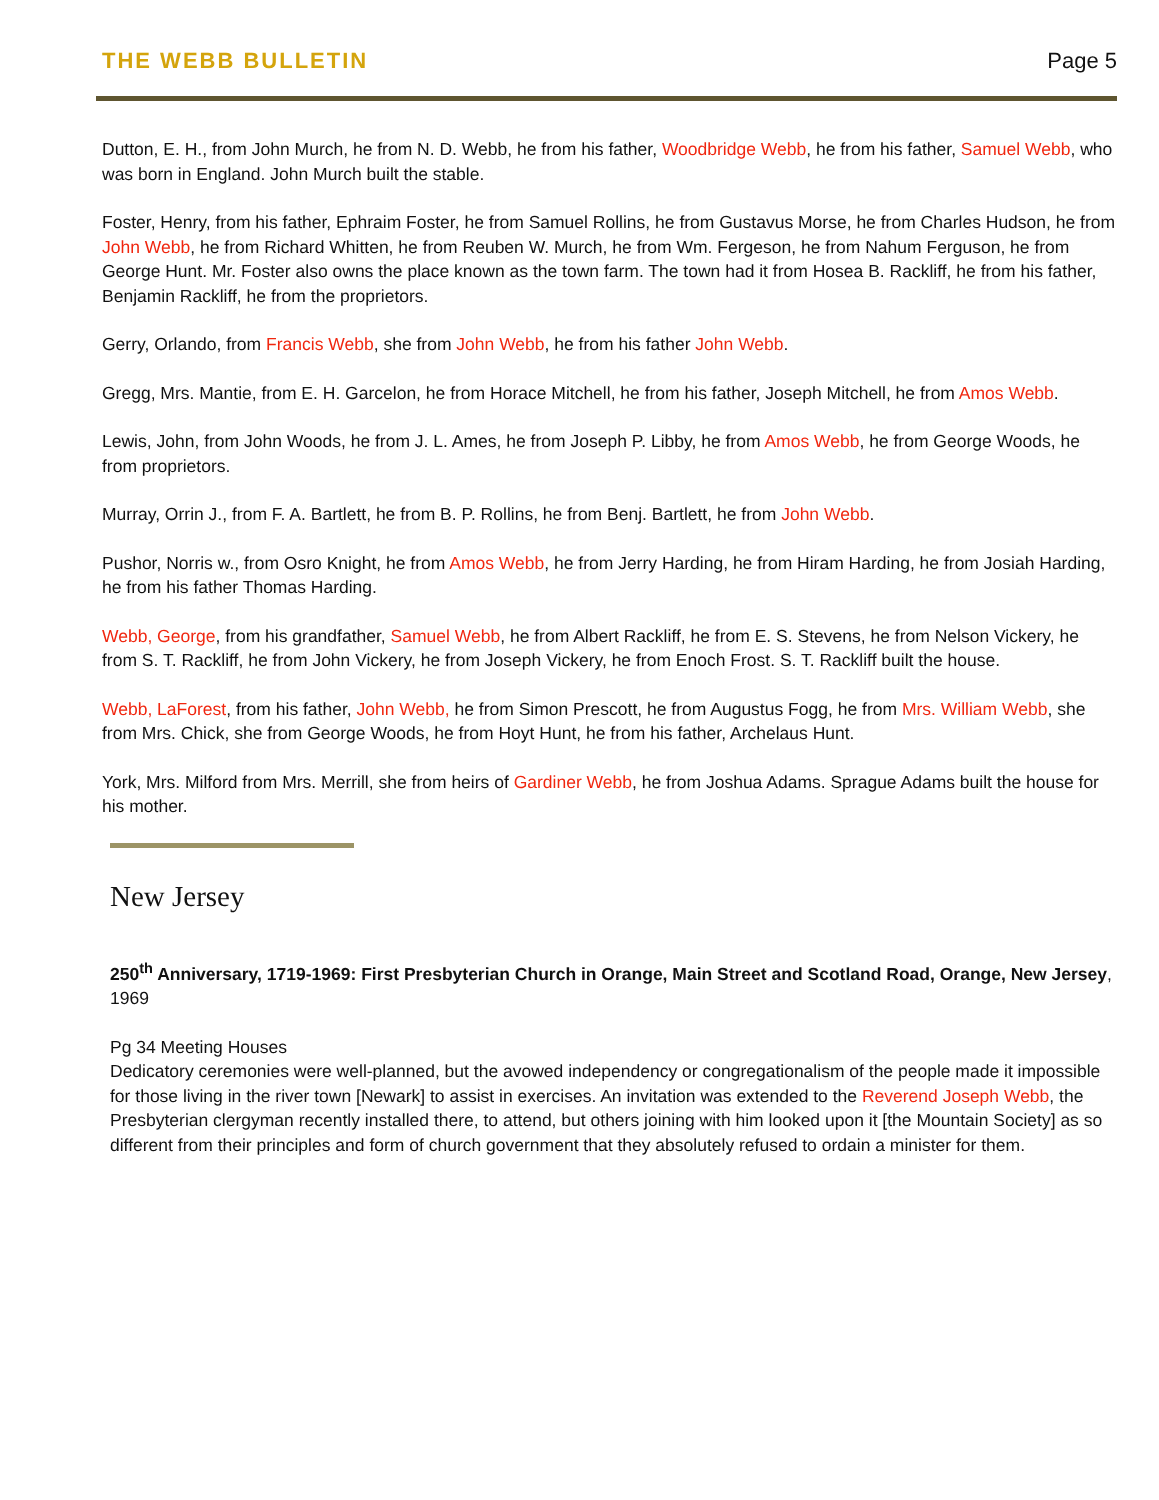THE WEBB BULLETIN Page 5
Dutton, E. H., from John Murch, he from N. D. Webb, he from his father, Woodbridge Webb, he from his father, Samuel Webb, who was born in England. John Murch built the stable.
Foster, Henry, from his father, Ephraim Foster, he from Samuel Rollins, he from Gustavus Morse, he from Charles Hudson, he from John Webb, he from Richard Whitten, he from Reuben W. Murch, he from Wm. Fergeson, he from Nahum Ferguson, he from George Hunt. Mr. Foster also owns the place known as the town farm. The town had it from Hosea B. Rackliff, he from his father, Benjamin Rackliff, he from the proprietors.
Gerry, Orlando, from Francis Webb, she from John Webb, he from his father John Webb.
Gregg, Mrs. Mantie, from E. H. Garcelon, he from Horace Mitchell, he from his father, Joseph Mitchell, he from Amos Webb.
Lewis, John, from John Woods, he from J. L. Ames, he from Joseph P. Libby, he from Amos Webb, he from George Woods, he from proprietors.
Murray, Orrin J., from F. A. Bartlett, he from B. P. Rollins, he from Benj. Bartlett, he from John Webb.
Pushor, Norris w., from Osro Knight, he from Amos Webb, he from Jerry Harding, he from Hiram Harding, he from Josiah Harding, he from his father Thomas Harding.
Webb, George, from his grandfather, Samuel Webb, he from Albert Rackliff, he from E. S. Stevens, he from Nelson Vickery, he from S. T. Rackliff, he from John Vickery, he from Joseph Vickery, he from Enoch Frost. S. T. Rackliff built the house.
Webb, LaForest, from his father, John Webb, he from Simon Prescott, he from Augustus Fogg, he from Mrs. William Webb, she from Mrs. Chick, she from George Woods, he from Hoyt Hunt, he from his father, Archelaus Hunt.
York, Mrs. Milford from Mrs. Merrill, she from heirs of Gardiner Webb, he from Joshua Adams. Sprague Adams built the house for his mother.
New Jersey
250<sup>th</sup> Anniversary, 1719-1969: First Presbyterian Church in Orange, Main Street and Scotland Road, Orange, New Jersey, 1969
Pg 34 Meeting Houses
Dedicatory ceremonies were well-planned, but the avowed independency or congregationalism of the people made it impossible for those living in the river town [Newark] to assist in exercises. An invitation was extended to the Reverend Joseph Webb, the Presbyterian clergyman recently installed there, to attend, but others joining with him looked upon it [the Mountain Society] as so different from their principles and form of church government that they absolutely refused to ordain a minister for them.